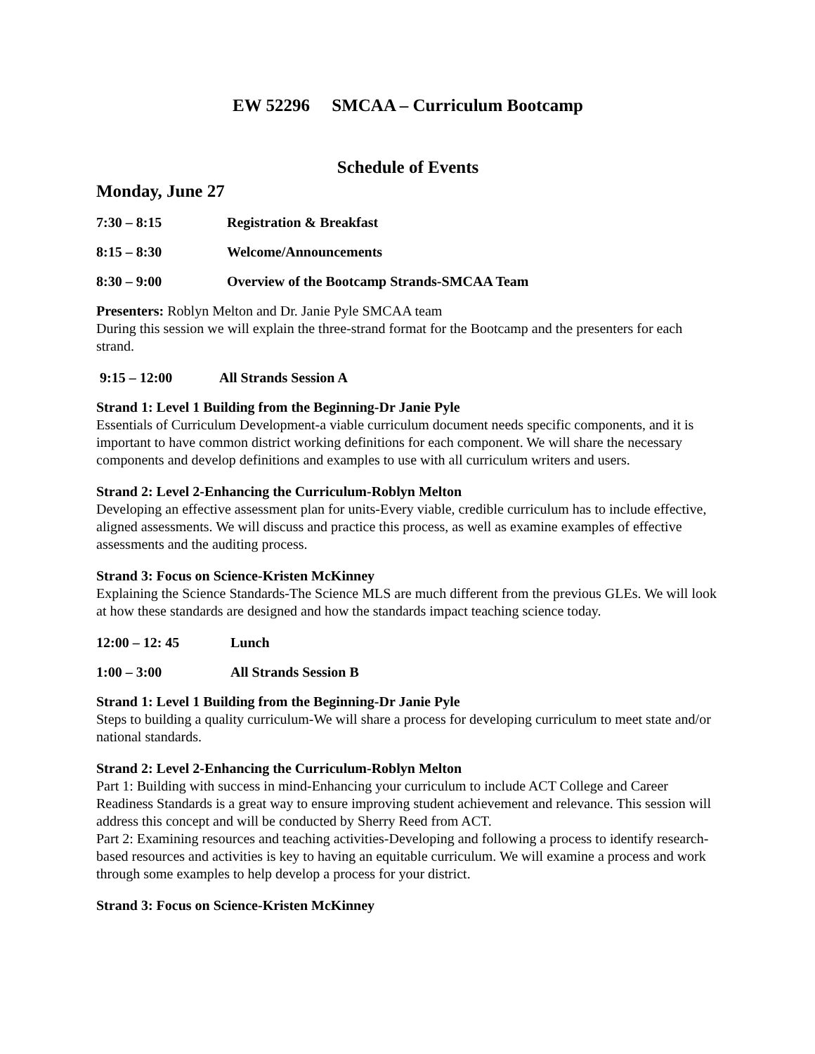EW 52296 SMCAA – Curriculum Bootcamp
Schedule of Events
Monday, June 27
7:30 – 8:15 Registration & Breakfast
8:15 – 8:30 Welcome/Announcements
8:30 – 9:00 Overview of the Bootcamp Strands-SMCAA Team
Presenters: Roblyn Melton and Dr. Janie Pyle SMCAA team
During this session we will explain the three-strand format for the Bootcamp and the presenters for each strand.
9:15 – 12:00 All Strands Session A
Strand 1: Level 1 Building from the Beginning-Dr Janie Pyle
Essentials of Curriculum Development-a viable curriculum document needs specific components, and it is important to have common district working definitions for each component. We will share the necessary components and develop definitions and examples to use with all curriculum writers and users.
Strand 2: Level 2-Enhancing the Curriculum-Roblyn Melton
Developing an effective assessment plan for units-Every viable, credible curriculum has to include effective, aligned assessments. We will discuss and practice this process, as well as examine examples of effective assessments and the auditing process.
Strand 3: Focus on Science-Kristen McKinney
Explaining the Science Standards-The Science MLS are much different from the previous GLEs. We will look at how these standards are designed and how the standards impact teaching science today.
12:00 – 12: 45 Lunch
1:00 – 3:00 All Strands Session B
Strand 1: Level 1 Building from the Beginning-Dr Janie Pyle
Steps to building a quality curriculum-We will share a process for developing curriculum to meet state and/or national standards.
Strand 2: Level 2-Enhancing the Curriculum-Roblyn Melton
Part 1: Building with success in mind-Enhancing your curriculum to include ACT College and Career Readiness Standards is a great way to ensure improving student achievement and relevance. This session will address this concept and will be conducted by Sherry Reed from ACT.
Part 2: Examining resources and teaching activities-Developing and following a process to identify research-based resources and activities is key to having an equitable curriculum. We will examine a process and work through some examples to help develop a process for your district.
Strand 3: Focus on Science-Kristen McKinney